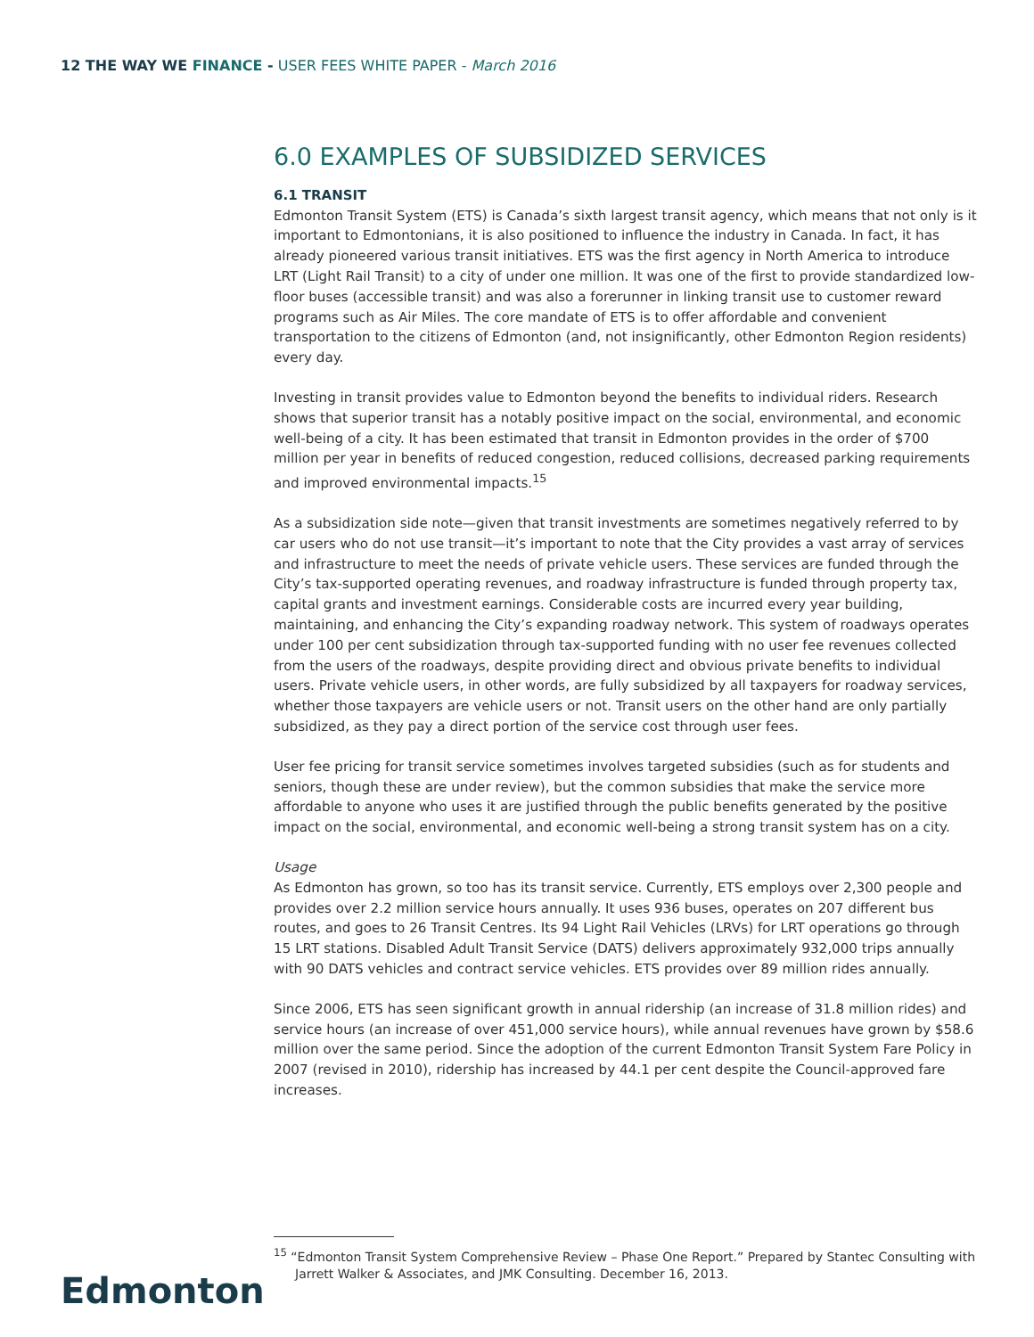12 THE WAY WE FINANCE - USER FEES WHITE PAPER - March 2016
6.0 EXAMPLES OF SUBSIDIZED SERVICES
6.1 TRANSIT
Edmonton Transit System (ETS) is Canada’s sixth largest transit agency, which means that not only is it important to Edmontonians, it is also positioned to influence the industry in Canada. In fact, it has already pioneered various transit initiatives. ETS was the first agency in North America to introduce LRT (Light Rail Transit) to a city of under one million. It was one of the first to provide standardized low-floor buses (accessible transit) and was also a forerunner in linking transit use to customer reward programs such as Air Miles. The core mandate of ETS is to offer affordable and convenient transportation to the citizens of Edmonton (and, not insignificantly, other Edmonton Region residents) every day.
Investing in transit provides value to Edmonton beyond the benefits to individual riders. Research shows that superior transit has a notably positive impact on the social, environmental, and economic well-being of a city. It has been estimated that transit in Edmonton provides in the order of $700 million per year in benefits of reduced congestion, reduced collisions, decreased parking requirements and improved environmental impacts.<sup>15</sup>
As a subsidization side note—given that transit investments are sometimes negatively referred to by car users who do not use transit—it’s important to note that the City provides a vast array of services and infrastructure to meet the needs of private vehicle users. These services are funded through the City’s tax-supported operating revenues, and roadway infrastructure is funded through property tax, capital grants and investment earnings. Considerable costs are incurred every year building, maintaining, and enhancing the City’s expanding roadway network. This system of roadways operates under 100 per cent subsidization through tax-supported funding with no user fee revenues collected from the users of the roadways, despite providing direct and obvious private benefits to individual users. Private vehicle users, in other words, are fully subsidized by all taxpayers for roadway services, whether those taxpayers are vehicle users or not. Transit users on the other hand are only partially subsidized, as they pay a direct portion of the service cost through user fees.
User fee pricing for transit service sometimes involves targeted subsidies (such as for students and seniors, though these are under review), but the common subsidies that make the service more affordable to anyone who uses it are justified through the public benefits generated by the positive impact on the social, environmental, and economic well-being a strong transit system has on a city.
Usage
As Edmonton has grown, so too has its transit service. Currently, ETS employs over 2,300 people and provides over 2.2 million service hours annually. It uses 936 buses, operates on 207 different bus routes, and goes to 26 Transit Centres. Its 94 Light Rail Vehicles (LRVs) for LRT operations go through 15 LRT stations. Disabled Adult Transit Service (DATS) delivers approximately 932,000 trips annually with 90 DATS vehicles and contract service vehicles. ETS provides over 89 million rides annually.
Since 2006, ETS has seen significant growth in annual ridership (an increase of 31.8 million rides) and service hours (an increase of over 451,000 service hours), while annual revenues have grown by $58.6 million over the same period. Since the adoption of the current Edmonton Transit System Fare Policy in 2007 (revised in 2010), ridership has increased by 44.1 per cent despite the Council-approved fare increases.
Edmonton
<sup>15</sup> “Edmonton Transit System Comprehensive Review – Phase One Report.” Prepared by Stantec Consulting with Jarrett Walker & Associates, and JMK Consulting. December 16, 2013.